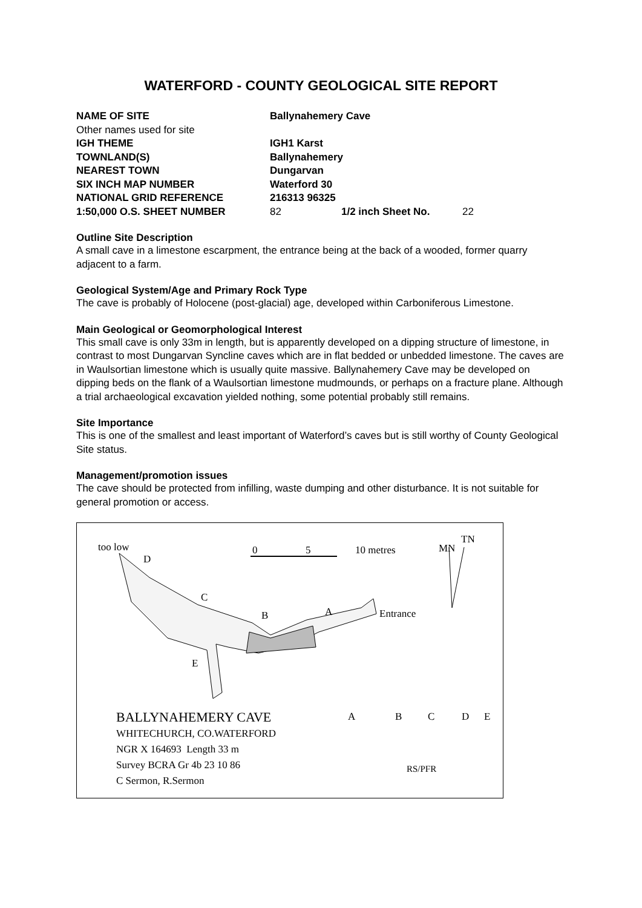WATERFORD - COUNTY GEOLOGICAL SITE REPORT
| NAME OF SITE | Ballynahemery Cave | | |
| Other names used for site | | | |
| IGH THEME | IGH1 Karst | | |
| TOWNLAND(S) | Ballynahemery | | |
| NEAREST TOWN | Dungarvan | | |
| SIX INCH MAP NUMBER | Waterford 30 | | |
| NATIONAL GRID REFERENCE | 216313 96325 | | |
| 1:50,000 O.S. SHEET NUMBER | 82 | 1/2 inch Sheet No. | 22 |
Outline Site Description
A small cave in a limestone escarpment, the entrance being at the back of a wooded, former quarry adjacent to a farm.
Geological System/Age and Primary Rock Type
The cave is probably of Holocene (post-glacial) age, developed within Carboniferous Limestone.
Main Geological or Geomorphological Interest
This small cave is only 33m in length, but is apparently developed on a dipping structure of limestone, in contrast to most Dungarvan Syncline caves which are in flat bedded or unbedded limestone. The caves are in Waulsortian limestone which is usually quite massive. Ballynahemery Cave may be developed on dipping beds on the flank of a Waulsortian limestone mudmounds, or perhaps on a fracture plane. Although a trial archaeological excavation yielded nothing, some potential probably still remains.
Site Importance
This is one of the smallest and least important of Waterford’s caves but is still worthy of County Geological Site status.
Management/promotion issues
The cave should be protected from infilling, waste dumping and other disturbance. It is not suitable for general promotion or access.
too low
D
0 5 10 metres MN
TN
C
B A Entrance
E
A B C D E
BALLYNAHEMERY CAVE
WHITECHURCH, CO.WATERFORD
NGR X 164693 Length 33 m
Survey BCRA Gr 4b 23 10 86
C Sermon, R.Sermon
RS/PFR